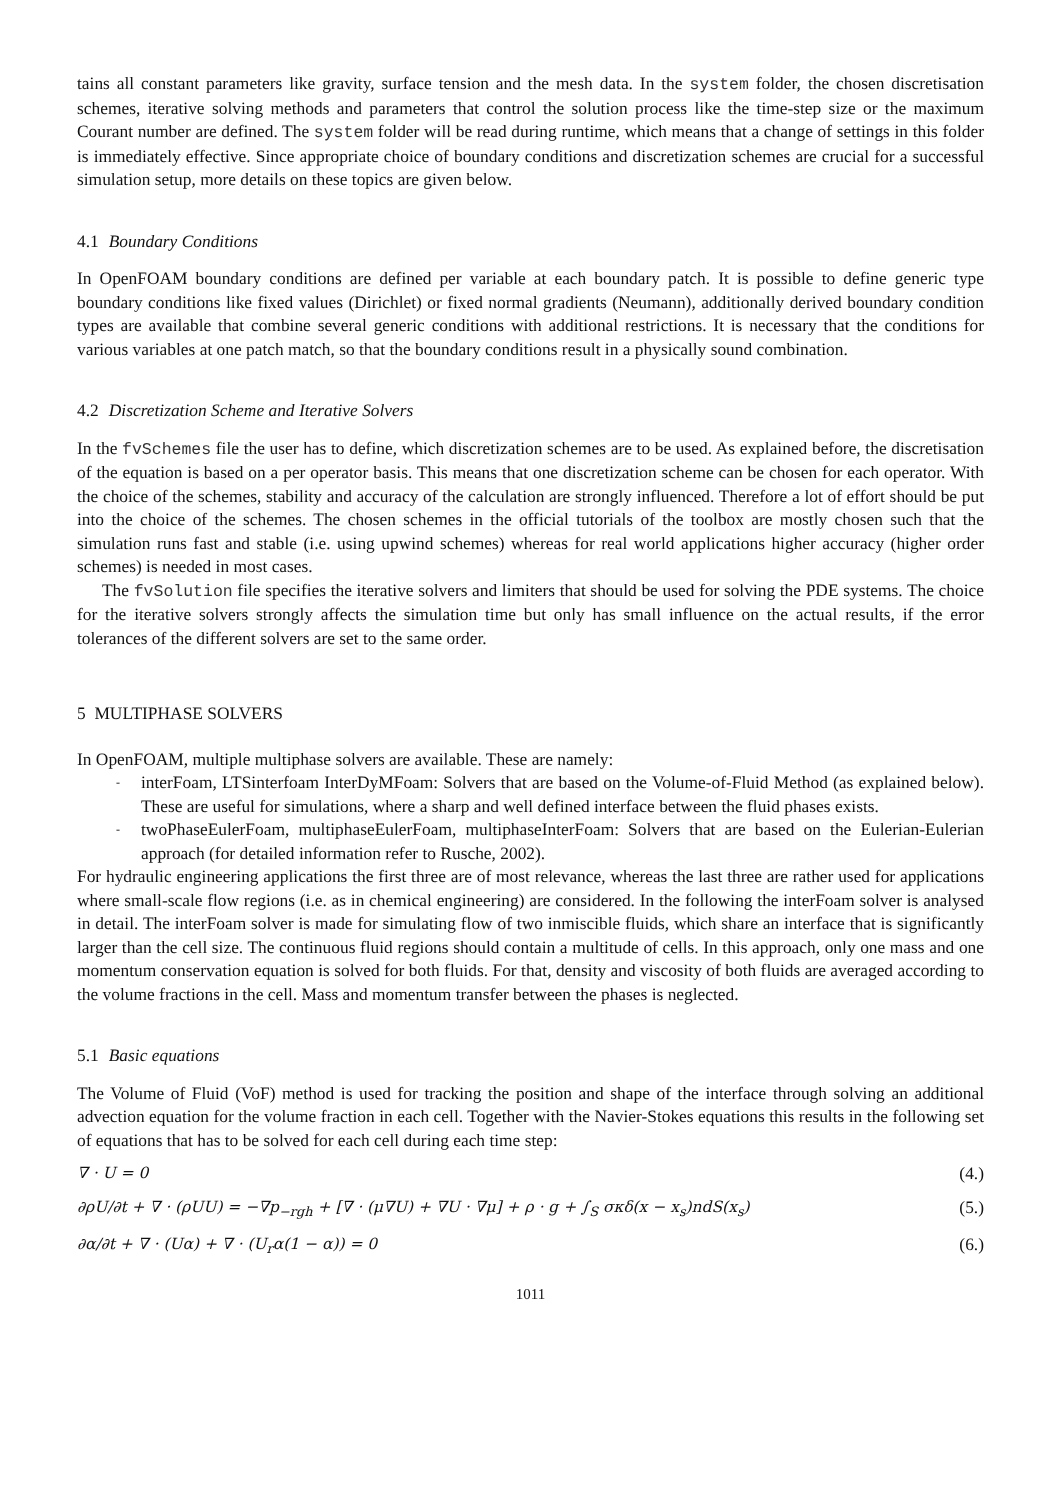tains all constant parameters like gravity, surface tension and the mesh data. In the system folder, the chosen discretisation schemes, iterative solving methods and parameters that control the solution process like the time-step size or the maximum Courant number are defined. The system folder will be read during runtime, which means that a change of settings in this folder is immediately effective. Since appropriate choice of boundary conditions and discretization schemes are crucial for a successful simulation setup, more details on these topics are given below.
4.1 Boundary Conditions
In OpenFOAM boundary conditions are defined per variable at each boundary patch. It is possible to define generic type boundary conditions like fixed values (Dirichlet) or fixed normal gradients (Neumann), additionally derived boundary condition types are available that combine several generic conditions with additional restrictions. It is necessary that the conditions for various variables at one patch match, so that the boundary conditions result in a physically sound combination.
4.2 Discretization Scheme and Iterative Solvers
In the fvSchemes file the user has to define, which discretization schemes are to be used. As explained before, the discretisation of the equation is based on a per operator basis. This means that one discretization scheme can be chosen for each operator. With the choice of the schemes, stability and accuracy of the calculation are strongly influenced. Therefore a lot of effort should be put into the choice of the schemes. The chosen schemes in the official tutorials of the toolbox are mostly chosen such that the simulation runs fast and stable (i.e. using upwind schemes) whereas for real world applications higher accuracy (higher order schemes) is needed in most cases.
The fvSolution file specifies the iterative solvers and limiters that should be used for solving the PDE systems. The choice for the iterative solvers strongly affects the simulation time but only has small influence on the actual results, if the error tolerances of the different solvers are set to the same order.
5 MULTIPHASE SOLVERS
In OpenFOAM, multiple multiphase solvers are available. These are namely:
- interFoam, LTSinterfoam InterDyMFoam: Solvers that are based on the Volume-of-Fluid Method (as explained below). These are useful for simulations, where a sharp and well defined interface between the fluid phases exists.
- twoPhaseEulerFoam, multiphaseEulerFoam, multiphaseInterFoam: Solvers that are based on the Eulerian-Eulerian approach (for detailed information refer to Rusche, 2002).
For hydraulic engineering applications the first three are of most relevance, whereas the last three are rather used for applications where small-scale flow regions (i.e. as in chemical engineering) are considered. In the following the interFoam solver is analysed in detail. The interFoam solver is made for simulating flow of two inmiscible fluids, which share an interface that is significantly larger than the cell size. The continuous fluid regions should contain a multitude of cells. In this approach, only one mass and one momentum conservation equation is solved for both fluids. For that, density and viscosity of both fluids are averaged according to the volume fractions in the cell. Mass and momentum transfer between the phases is neglected.
5.1 Basic equations
The Volume of Fluid (VoF) method is used for tracking the position and shape of the interface through solving an additional advection equation for the volume fraction in each cell. Together with the Navier-Stokes equations this results in the following set of equations that has to be solved for each cell during each time step:
∇ · U = 0 (4.)
∂ρU/∂t + ∇ · (ρUU) = −∇p<sub>−rgh</sub> + [∇ · (μ∇U) + ∇U · ∇μ] + ρ · g + ∫<sub>S</sub> σκδ(x − x<sub>s</sub>)ndS(x<sub>s</sub>) (5.)
∂α/∂t + ∇ · (Uα) + ∇ · (U<sub>r</sub>α(1 − α)) = 0 (6.)
1011